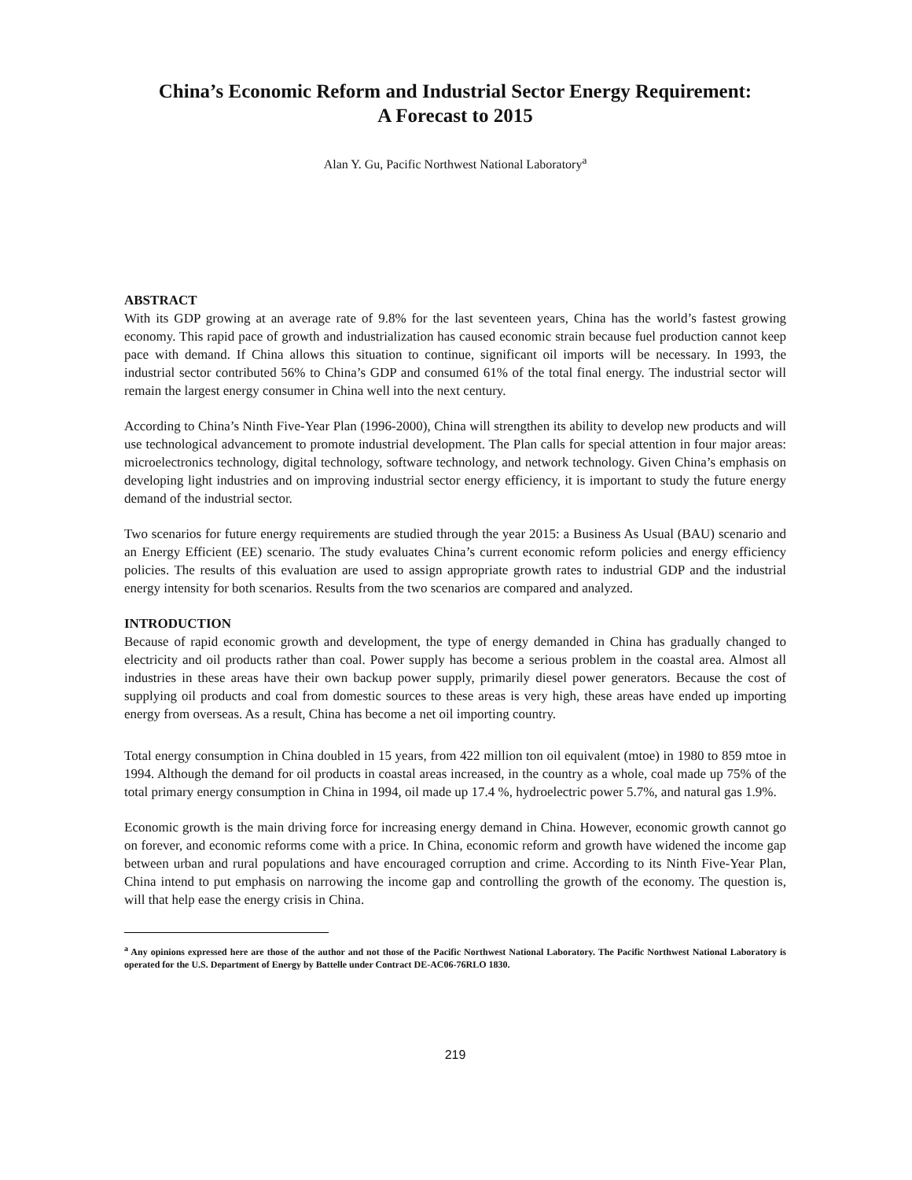China’s Economic Reform and Industrial Sector Energy Requirement:
A Forecast to 2015
Alan Y. Gu, Pacific Northwest National Laboratory<sup>a</sup>
ABSTRACT
With its GDP growing at an average rate of 9.8% for the last seventeen years, China has the world’s fastest growing economy. This rapid pace of growth and industrialization has caused economic strain because fuel production cannot keep pace with demand. If China allows this situation to continue, significant oil imports will be necessary. In 1993, the industrial sector contributed 56% to China’s GDP and consumed 61% of the total final energy. The industrial sector will remain the largest energy consumer in China well into the next century.
According to China’s Ninth Five-Year Plan (1996-2000), China will strengthen its ability to develop new products and will use technological advancement to promote industrial development. The Plan calls for special attention in four major areas: microelectronics technology, digital technology, software technology, and network technology. Given China’s emphasis on developing light industries and on improving industrial sector energy efficiency, it is important to study the future energy demand of the industrial sector.
Two scenarios for future energy requirements are studied through the year 2015: a Business As Usual (BAU) scenario and an Energy Efficient (EE) scenario. The study evaluates China’s current economic reform policies and energy efficiency policies. The results of this evaluation are used to assign appropriate growth rates to industrial GDP and the industrial energy intensity for both scenarios. Results from the two scenarios are compared and analyzed.
INTRODUCTION
Because of rapid economic growth and development, the type of energy demanded in China has gradually changed to electricity and oil products rather than coal. Power supply has become a serious problem in the coastal area. Almost all industries in these areas have their own backup power supply, primarily diesel power generators. Because the cost of supplying oil products and coal from domestic sources to these areas is very high, these areas have ended up importing energy from overseas. As a result, China has become a net oil importing country.
Total energy consumption in China doubled in 15 years, from 422 million ton oil equivalent (mtoe) in 1980 to 859 mtoe in 1994. Although the demand for oil products in coastal areas increased, in the country as a whole, coal made up 75% of the total primary energy consumption in China in 1994, oil made up 17.4 %, hydroelectric power 5.7%, and natural gas 1.9%.
Economic growth is the main driving force for increasing energy demand in China. However, economic growth cannot go on forever, and economic reforms come with a price. In China, economic reform and growth have widened the income gap between urban and rural populations and have encouraged corruption and crime. According to its Ninth Five-Year Plan, China intend to put emphasis on narrowing the income gap and controlling the growth of the economy. The question is, will that help ease the energy crisis in China.
<sup>a</sup> Any opinions expressed here are those of the author and not those of the Pacific Northwest National Laboratory. The Pacific Northwest National Laboratory is operated for the U.S. Department of Energy by Battelle under Contract DE-AC06-76RLO 1830.
219